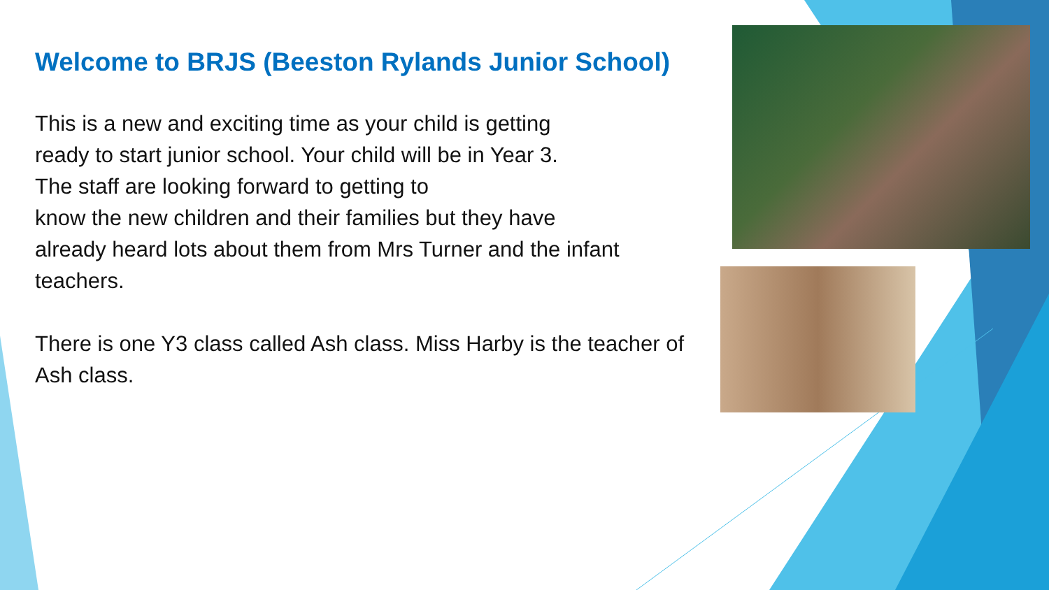Welcome to BRJS (Beeston Rylands Junior School)
This is a new and exciting time as your child is getting
ready to start junior school. Your child will be in Year 3.
The staff are looking forward to getting to
know the new children and their families but they have
already heard lots about them from Mrs Turner and the infant teachers.
There is one Y3 class called Ash class. Miss Harby is the teacher of Ash class.